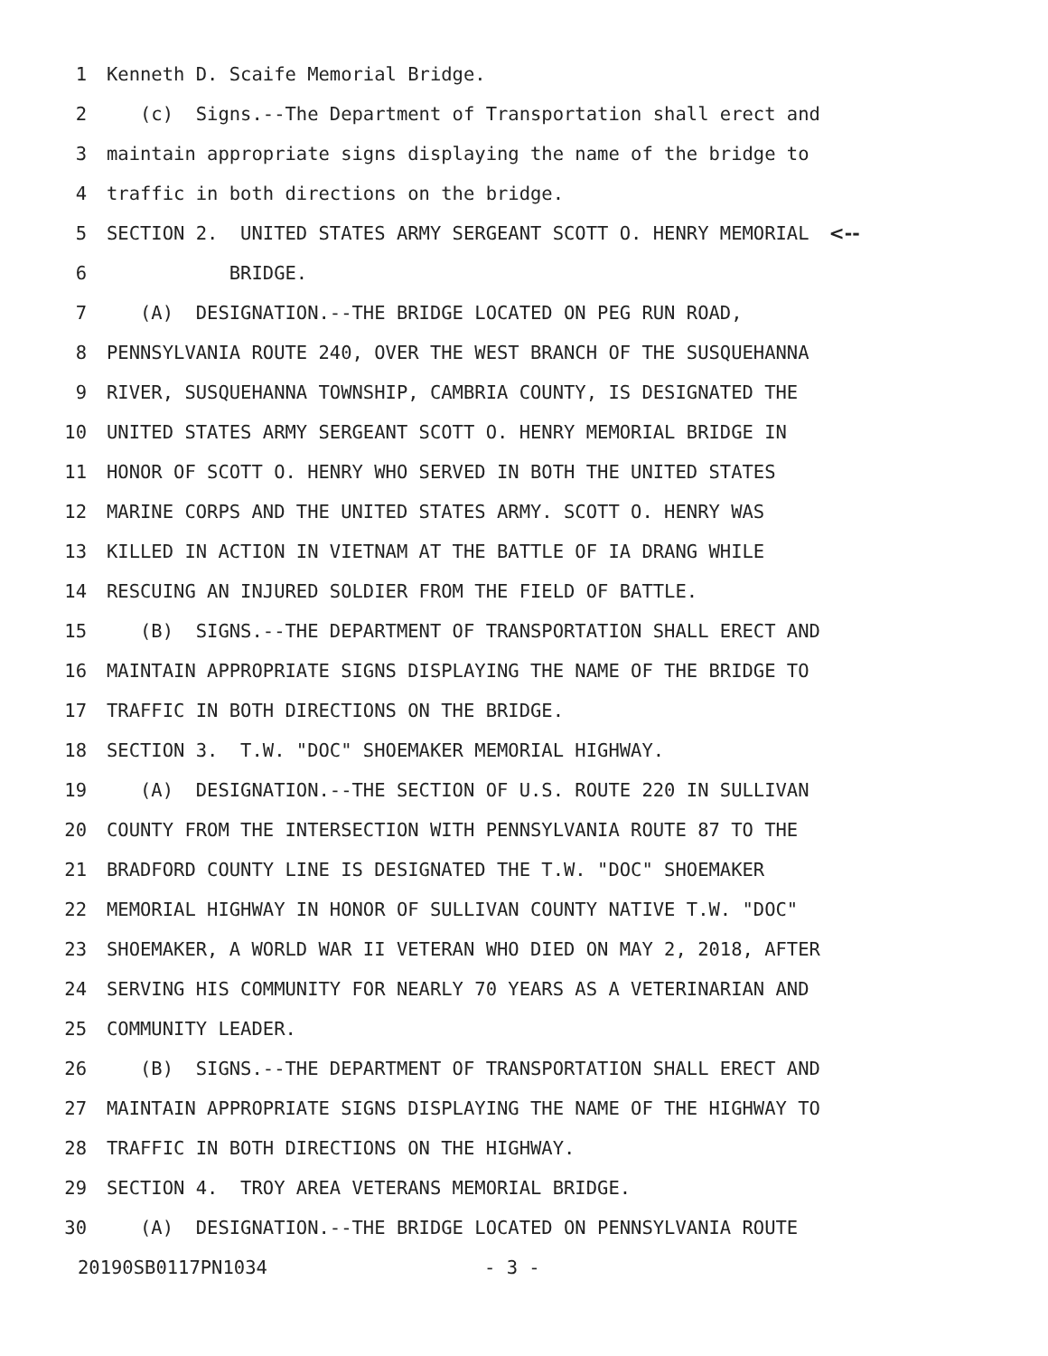1 Kenneth D. Scaife Memorial Bridge.
2 (c) Signs.--The Department of Transportation shall erect and
3 maintain appropriate signs displaying the name of the bridge to
4 traffic in both directions on the bridge.
5 SECTION 2. UNITED STATES ARMY SERGEANT SCOTT O. HENRY MEMORIAL <--
6 BRIDGE.
7 (A) DESIGNATION.--THE BRIDGE LOCATED ON PEG RUN ROAD,
8 PENNSYLVANIA ROUTE 240, OVER THE WEST BRANCH OF THE SUSQUEHANNA
9 RIVER, SUSQUEHANNA TOWNSHIP, CAMBRIA COUNTY, IS DESIGNATED THE
10 UNITED STATES ARMY SERGEANT SCOTT O. HENRY MEMORIAL BRIDGE IN
11 HONOR OF SCOTT O. HENRY WHO SERVED IN BOTH THE UNITED STATES
12 MARINE CORPS AND THE UNITED STATES ARMY. SCOTT O. HENRY WAS
13 KILLED IN ACTION IN VIETNAM AT THE BATTLE OF IA DRANG WHILE
14 RESCUING AN INJURED SOLDIER FROM THE FIELD OF BATTLE.
15 (B) SIGNS.--THE DEPARTMENT OF TRANSPORTATION SHALL ERECT AND
16 MAINTAIN APPROPRIATE SIGNS DISPLAYING THE NAME OF THE BRIDGE TO
17 TRAFFIC IN BOTH DIRECTIONS ON THE BRIDGE.
18 SECTION 3. T.W. "DOC" SHOEMAKER MEMORIAL HIGHWAY.
19 (A) DESIGNATION.--THE SECTION OF U.S. ROUTE 220 IN SULLIVAN
20 COUNTY FROM THE INTERSECTION WITH PENNSYLVANIA ROUTE 87 TO THE
21 BRADFORD COUNTY LINE IS DESIGNATED THE T.W. "DOC" SHOEMAKER
22 MEMORIAL HIGHWAY IN HONOR OF SULLIVAN COUNTY NATIVE T.W. "DOC"
23 SHOEMAKER, A WORLD WAR II VETERAN WHO DIED ON MAY 2, 2018, AFTER
24 SERVING HIS COMMUNITY FOR NEARLY 70 YEARS AS A VETERINARIAN AND
25 COMMUNITY LEADER.
26 (B) SIGNS.--THE DEPARTMENT OF TRANSPORTATION SHALL ERECT AND
27 MAINTAIN APPROPRIATE SIGNS DISPLAYING THE NAME OF THE HIGHWAY TO
28 TRAFFIC IN BOTH DIRECTIONS ON THE HIGHWAY.
29 SECTION 4. TROY AREA VETERANS MEMORIAL BRIDGE.
30 (A) DESIGNATION.--THE BRIDGE LOCATED ON PENNSYLVANIA ROUTE
20190SB0117PN1034 - 3 -